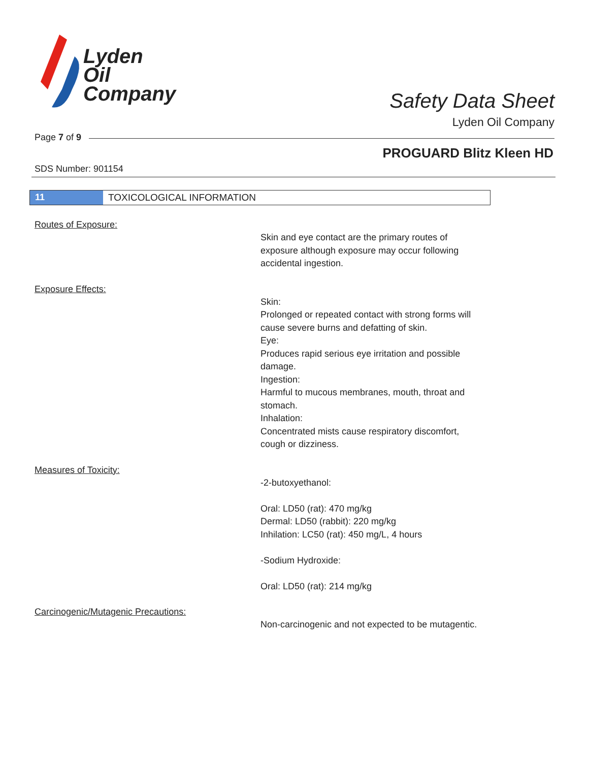Lyden
Oil
Company
Safety Data Sheet
Lyden Oil Company
Page 7 of 9
PROGUARD Blitz Kleen HD
SDS Number: 901154
11 TOXICOLOGICAL INFORMATION
Routes of Exposure:
Skin and eye contact are the primary routes of exposure although exposure may occur following accidental ingestion.
Exposure Effects:
Skin:
Prolonged or repeated contact with strong forms will cause severe burns and defatting of skin.
Eye:
Produces rapid serious eye irritation and possible damage.
Ingestion:
Harmful to mucous membranes, mouth, throat and stomach.
Inhalation:
Concentrated mists cause respiratory discomfort, cough or dizziness.
Measures of Toxicity:
-2-butoxyethanol:
Oral: LD50 (rat): 470 mg/kg
Dermal: LD50 (rabbit): 220 mg/kg
Inhilation: LC50 (rat): 450 mg/L, 4 hours
-Sodium Hydroxide:
Oral: LD50 (rat): 214 mg/kg
Carcinogenic/Mutagenic Precautions:
Non-carcinogenic and not expected to be mutagentic.